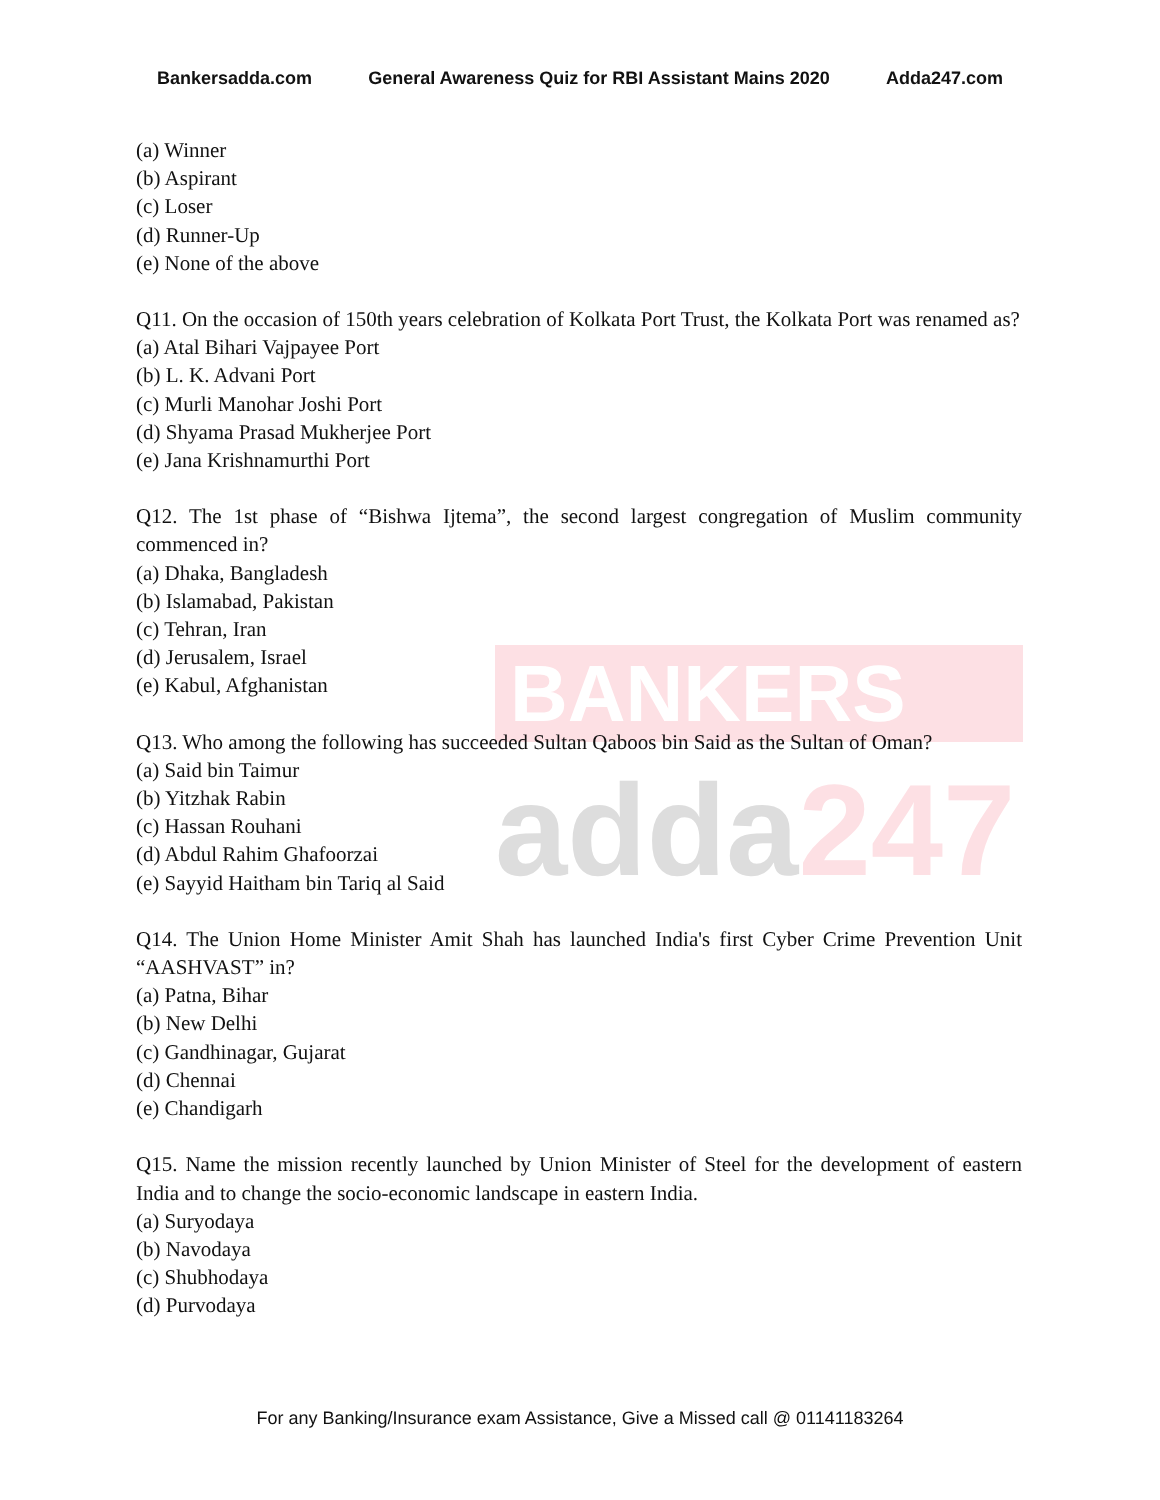BANKERS
adda247
Bankersadda.com General Awareness Quiz for RBI Assistant Mains 2020 Adda247.com
(a) Winner
(b) Aspirant
(c) Loser
(d) Runner-Up
(e) None of the above
Q11. On the occasion of 150th years celebration of Kolkata Port Trust, the Kolkata Port was renamed as?
(a) Atal Bihari Vajpayee Port
(b) L. K. Advani Port
(c) Murli Manohar Joshi Port
(d) Shyama Prasad Mukherjee Port
(e) Jana Krishnamurthi Port
Q12. The 1st phase of “Bishwa Ijtema”, the second largest congregation of Muslim community commenced in?
(a) Dhaka, Bangladesh
(b) Islamabad, Pakistan
(c) Tehran, Iran
(d) Jerusalem, Israel
(e) Kabul, Afghanistan
Q13. Who among the following has succeeded Sultan Qaboos bin Said as the Sultan of Oman?
(a) Said bin Taimur
(b) Yitzhak Rabin
(c) Hassan Rouhani
(d) Abdul Rahim Ghafoorzai
(e) Sayyid Haitham bin Tariq al Said
Q14. The Union Home Minister Amit Shah has launched India's first Cyber Crime Prevention Unit “AASHVAST” in?
(a) Patna, Bihar
(b) New Delhi
(c) Gandhinagar, Gujarat
(d) Chennai
(e) Chandigarh
Q15. Name the mission recently launched by Union Minister of Steel for the development of eastern India and to change the socio-economic landscape in eastern India.
(a) Suryodaya
(b) Navodaya
(c) Shubhodaya
(d) Purvodaya
For any Banking/Insurance exam Assistance, Give a Missed call @ 01141183264